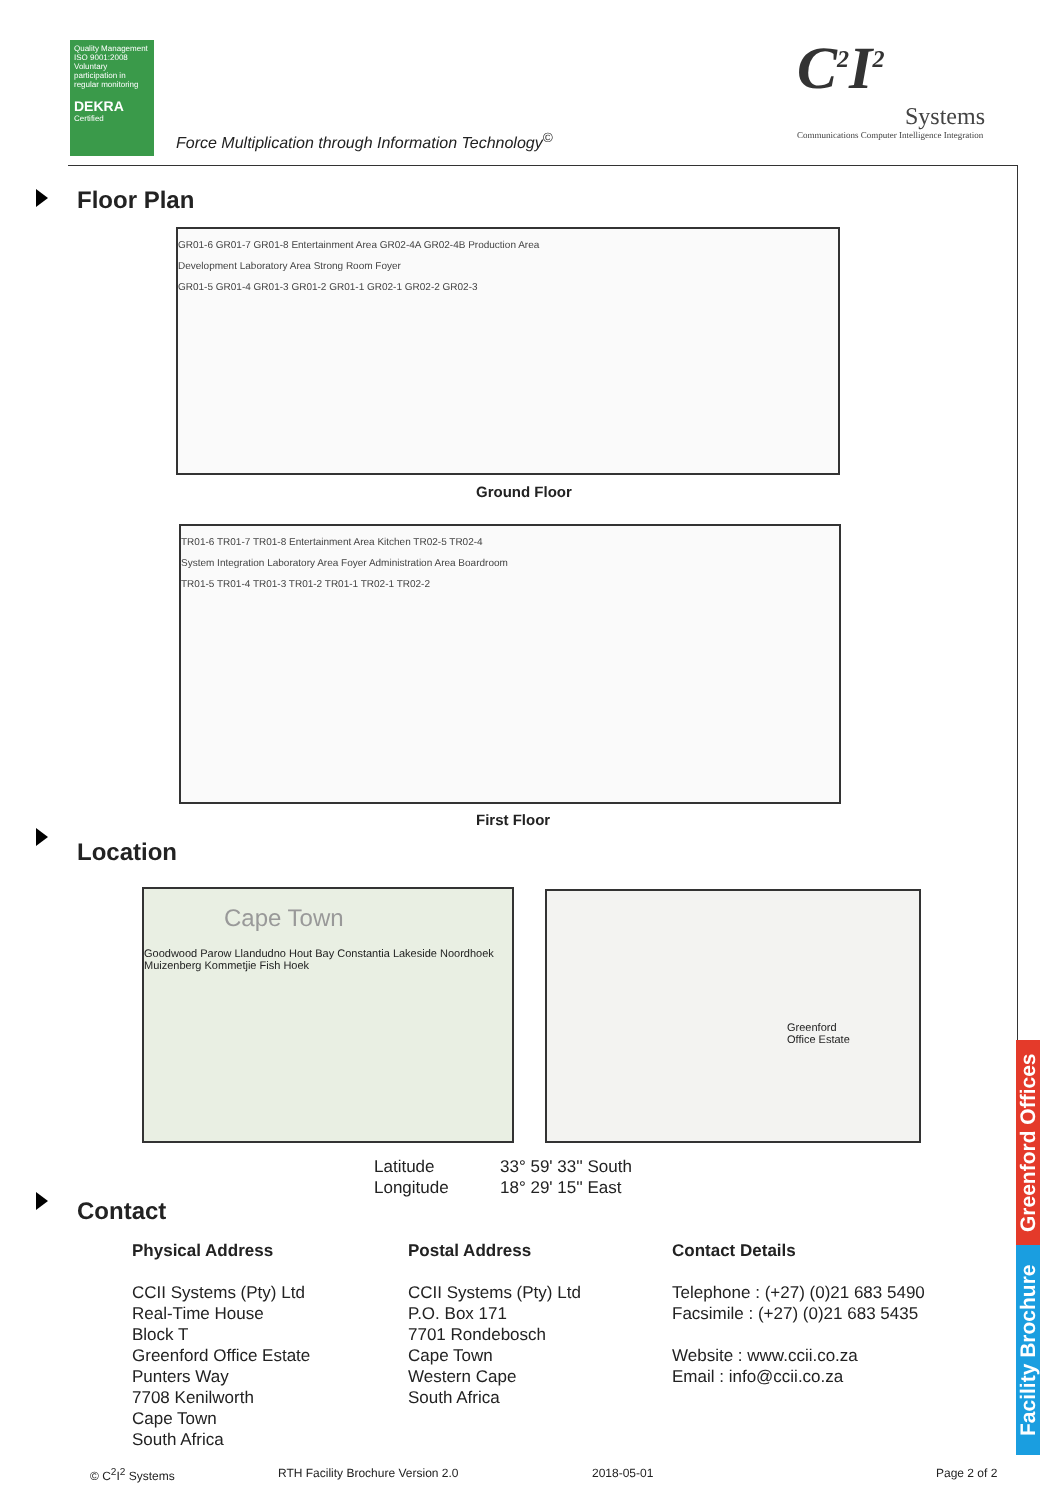Quality Management ISO 9001:2008
Voluntary participation in regular monitoring
DEKRA
Certified
Force Multiplication through Information Technology<sup>©</sup>
C<sup>2</sup>I<sup>2</sup>
Systems
Communications Computer Intelligence Integration
Floor Plan
GR01-6 GR01-7 GR01-8 Entertainment Area GR02-4A GR02-4B Production Area
Development Laboratory Area Strong Room Foyer
GR01-5 GR01-4 GR01-3 GR01-2 GR01-1 GR02-1 GR02-2 GR02-3
Ground Floor
TR01-6 TR01-7 TR01-8 Entertainment Area Kitchen TR02-5 TR02-4
System Integration Laboratory Area Foyer Administration Area Boardroom
TR01-5 TR01-4 TR01-3 TR01-2 TR01-1 TR02-1 TR02-2
First Floor
Location
Cape Town
Goodwood Parow Llandudno Hout Bay Constantia Lakeside Noordhoek Muizenberg Kommetjie Fish Hoek
Greenford
Office Estate
Latitude 33° 59' 33'' South
Longitude 18° 29' 15'' East
Contact
Physical Address
CCII Systems (Pty) Ltd
Real-Time House
Block T
Greenford Office Estate
Punters Way
7708 Kenilworth
Cape Town
South Africa
Postal Address
CCII Systems (Pty) Ltd
P.O. Box 171
7701 Rondebosch
Cape Town
Western Cape
South Africa
Contact Details
Telephone : (+27) (0)21 683 5490
Facsimile : (+27) (0)21 683 5435
Website : www.ccii.co.za
Email : info@ccii.co.za
Greenford Offices
Facility Brochure
© C<sup>2</sup>I<sup>2</sup> Systems
RTH Facility Brochure Version 2.0
2018-05-01 Page 2 of 2